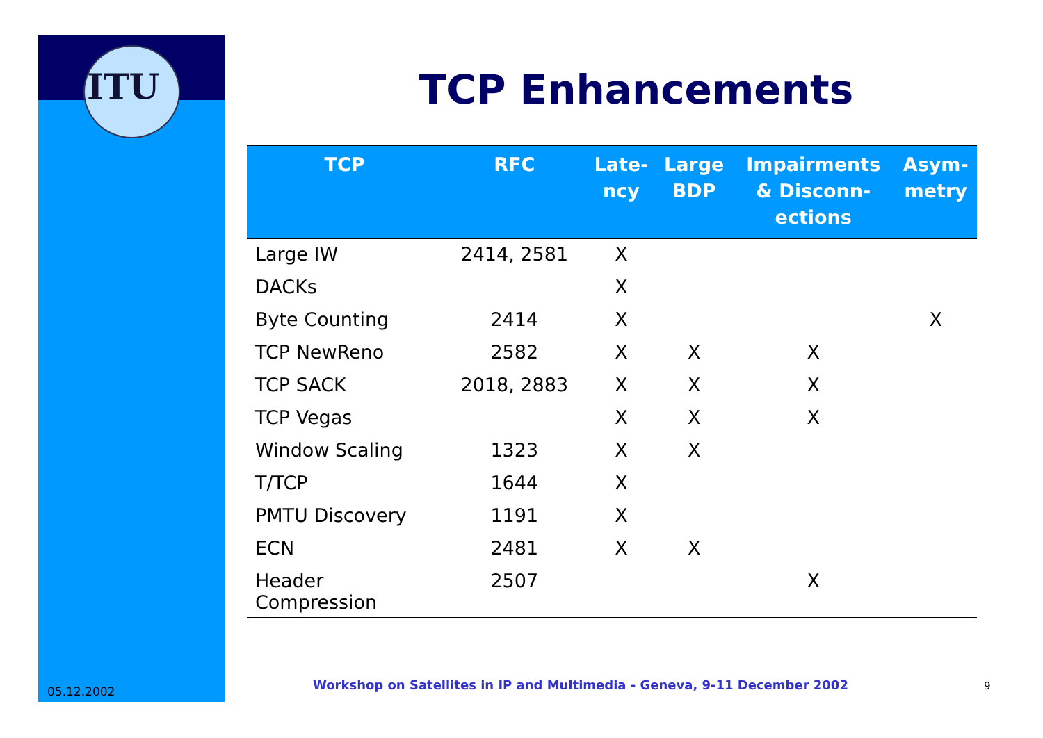ITU
TCP Enhancements
| TCP | RFC | Late- ncy | Large BDP | Impairments & Disconn- ections | Asym- metry |
| --- | --- | --- | --- | --- | --- |
| Large IW | 2414, 2581 | X | | | |
| DACKs | | X | | | |
| Byte Counting | 2414 | X | | | X |
| TCP NewReno | 2582 | X | X | X | |
| TCP SACK | 2018, 2883 | X | X | X | |
| TCP Vegas | | X | X | X | |
| Window Scaling | 1323 | X | X | | |
| T/TCP | 1644 | X | | | |
| PMTU Discovery | 1191 | X | | | |
| ECN | 2481 | X | X | | |
| Header Compression | 2507 | | | X | |
05.12.2002
Workshop on Satellites in IP and Multimedia - Geneva, 9-11 December 2002
9